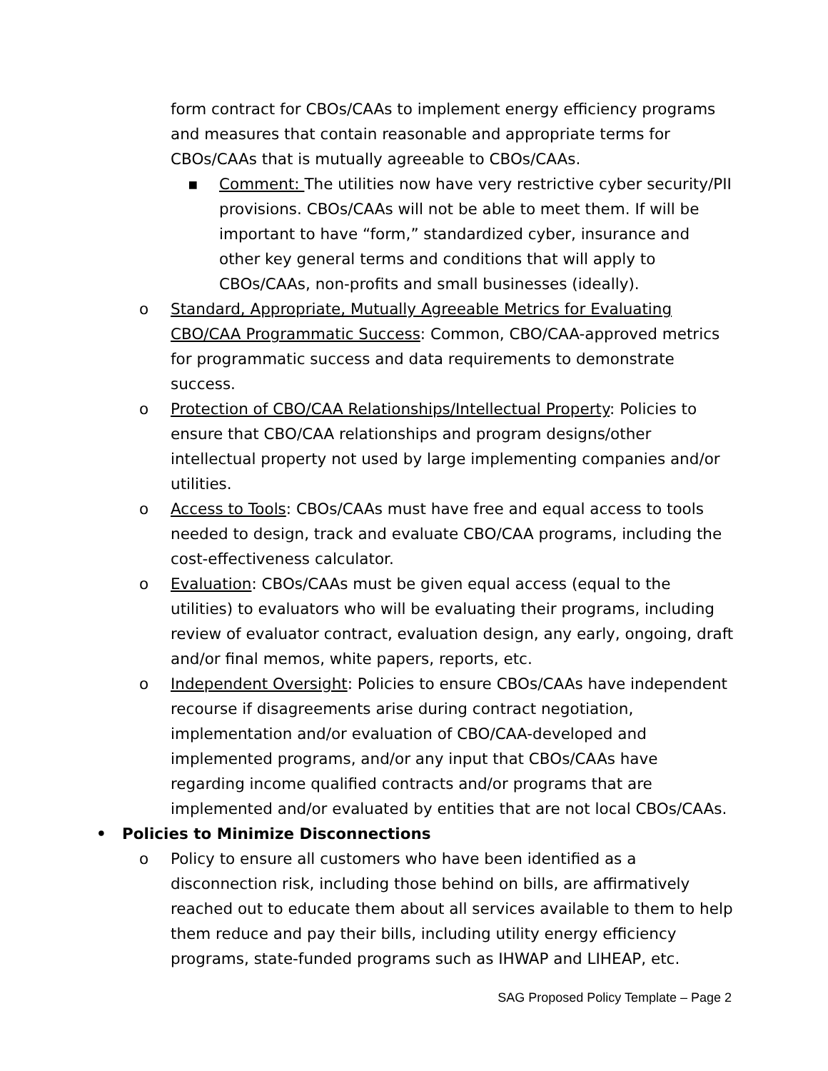form contract for CBOs/CAAs to implement energy efficiency programs and measures that contain reasonable and appropriate terms for CBOs/CAAs that is mutually agreeable to CBOs/CAAs.
▪ Comment: The utilities now have very restrictive cyber security/PII provisions. CBOs/CAAs will not be able to meet them. If will be important to have “form,” standardized cyber, insurance and other key general terms and conditions that will apply to CBOs/CAAs, non-profits and small businesses (ideally).
o Standard, Appropriate, Mutually Agreeable Metrics for Evaluating CBO/CAA Programmatic Success: Common, CBO/CAA-approved metrics for programmatic success and data requirements to demonstrate success.
o Protection of CBO/CAA Relationships/Intellectual Property: Policies to ensure that CBO/CAA relationships and program designs/other intellectual property not used by large implementing companies and/or utilities.
o Access to Tools: CBOs/CAAs must have free and equal access to tools needed to design, track and evaluate CBO/CAA programs, including the cost-effectiveness calculator.
o Evaluation: CBOs/CAAs must be given equal access (equal to the utilities) to evaluators who will be evaluating their programs, including review of evaluator contract, evaluation design, any early, ongoing, draft and/or final memos, white papers, reports, etc.
o Independent Oversight: Policies to ensure CBOs/CAAs have independent recourse if disagreements arise during contract negotiation, implementation and/or evaluation of CBO/CAA-developed and implemented programs, and/or any input that CBOs/CAAs have regarding income qualified contracts and/or programs that are implemented and/or evaluated by entities that are not local CBOs/CAAs.
• Policies to Minimize Disconnections
o Policy to ensure all customers who have been identified as a disconnection risk, including those behind on bills, are affirmatively reached out to educate them about all services available to them to help them reduce and pay their bills, including utility energy efficiency programs, state-funded programs such as IHWAP and LIHEAP, etc.
SAG Proposed Policy Template – Page 2